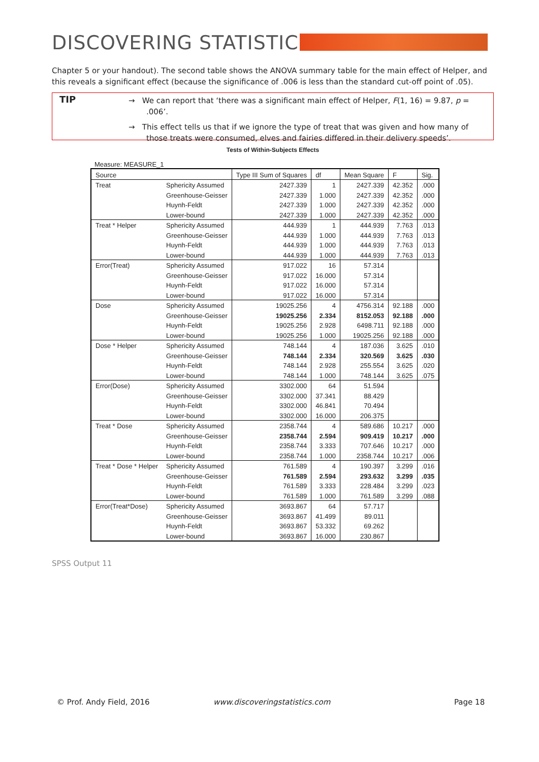DISCOVERING STATISTICS
Chapter 5 or your handout). The second table shows the ANOVA summary table for the main effect of Helper, and this reveals a significant effect (because the significance of .006 is less than the standard cut-off point of .05).
TIP
→ We can report that ‘there was a significant main effect of Helper, F(1, 16) = 9.87, p = .006’.
→ This effect tells us that if we ignore the type of treat that was given and how many of those treats were consumed, elves and fairies differed in their delivery speeds’.
Tests of Within-Subjects Effects
Measure: MEASURE_1
| Source | | Type III Sum of Squares | df | Mean Square | F | Sig. |
| --- | --- | --- | --- | --- | --- | --- |
| Treat | Sphericity Assumed | 2427.339 | 1 | 2427.339 | 42.352 | .000 |
| | Greenhouse-Geisser | 2427.339 | 1.000 | 2427.339 | 42.352 | .000 |
| | Huynh-Feldt | 2427.339 | 1.000 | 2427.339 | 42.352 | .000 |
| | Lower-bound | 2427.339 | 1.000 | 2427.339 | 42.352 | .000 |
| Treat * Helper | Sphericity Assumed | 444.939 | 1 | 444.939 | 7.763 | .013 |
| | Greenhouse-Geisser | 444.939 | 1.000 | 444.939 | 7.763 | .013 |
| | Huynh-Feldt | 444.939 | 1.000 | 444.939 | 7.763 | .013 |
| | Lower-bound | 444.939 | 1.000 | 444.939 | 7.763 | .013 |
| Error(Treat) | Sphericity Assumed | 917.022 | 16 | 57.314 | | |
| | Greenhouse-Geisser | 917.022 | 16.000 | 57.314 | | |
| | Huynh-Feldt | 917.022 | 16.000 | 57.314 | | |
| | Lower-bound | 917.022 | 16.000 | 57.314 | | |
| Dose | Sphericity Assumed | 19025.256 | 4 | 4756.314 | 92.188 | .000 |
| | Greenhouse-Geisser | 19025.256 | 2.334 | 8152.053 | 92.188 | .000 |
| | Huynh-Feldt | 19025.256 | 2.928 | 6498.711 | 92.188 | .000 |
| | Lower-bound | 19025.256 | 1.000 | 19025.256 | 92.188 | .000 |
| Dose * Helper | Sphericity Assumed | 748.144 | 4 | 187.036 | 3.625 | .010 |
| | Greenhouse-Geisser | 748.144 | 2.334 | 320.569 | 3.625 | .030 |
| | Huynh-Feldt | 748.144 | 2.928 | 255.554 | 3.625 | .020 |
| | Lower-bound | 748.144 | 1.000 | 748.144 | 3.625 | .075 |
| Error(Dose) | Sphericity Assumed | 3302.000 | 64 | 51.594 | | |
| | Greenhouse-Geisser | 3302.000 | 37.341 | 88.429 | | |
| | Huynh-Feldt | 3302.000 | 46.841 | 70.494 | | |
| | Lower-bound | 3302.000 | 16.000 | 206.375 | | |
| Treat * Dose | Sphericity Assumed | 2358.744 | 4 | 589.686 | 10.217 | .000 |
| | Greenhouse-Geisser | 2358.744 | 2.594 | 909.419 | 10.217 | .000 |
| | Huynh-Feldt | 2358.744 | 3.333 | 707.646 | 10.217 | .000 |
| | Lower-bound | 2358.744 | 1.000 | 2358.744 | 10.217 | .006 |
| Treat * Dose * Helper | Sphericity Assumed | 761.589 | 4 | 190.397 | 3.299 | .016 |
| | Greenhouse-Geisser | 761.589 | 2.594 | 293.632 | 3.299 | .035 |
| | Huynh-Feldt | 761.589 | 3.333 | 228.484 | 3.299 | .023 |
| | Lower-bound | 761.589 | 1.000 | 761.589 | 3.299 | .088 |
| Error(Treat*Dose) | Sphericity Assumed | 3693.867 | 64 | 57.717 | | |
| | Greenhouse-Geisser | 3693.867 | 41.499 | 89.011 | | |
| | Huynh-Feldt | 3693.867 | 53.332 | 69.262 | | |
| | Lower-bound | 3693.867 | 16.000 | 230.867 | | |
SPSS Output 11
© Prof. Andy Field, 2016 www.discoveringstatistics.com Page 18